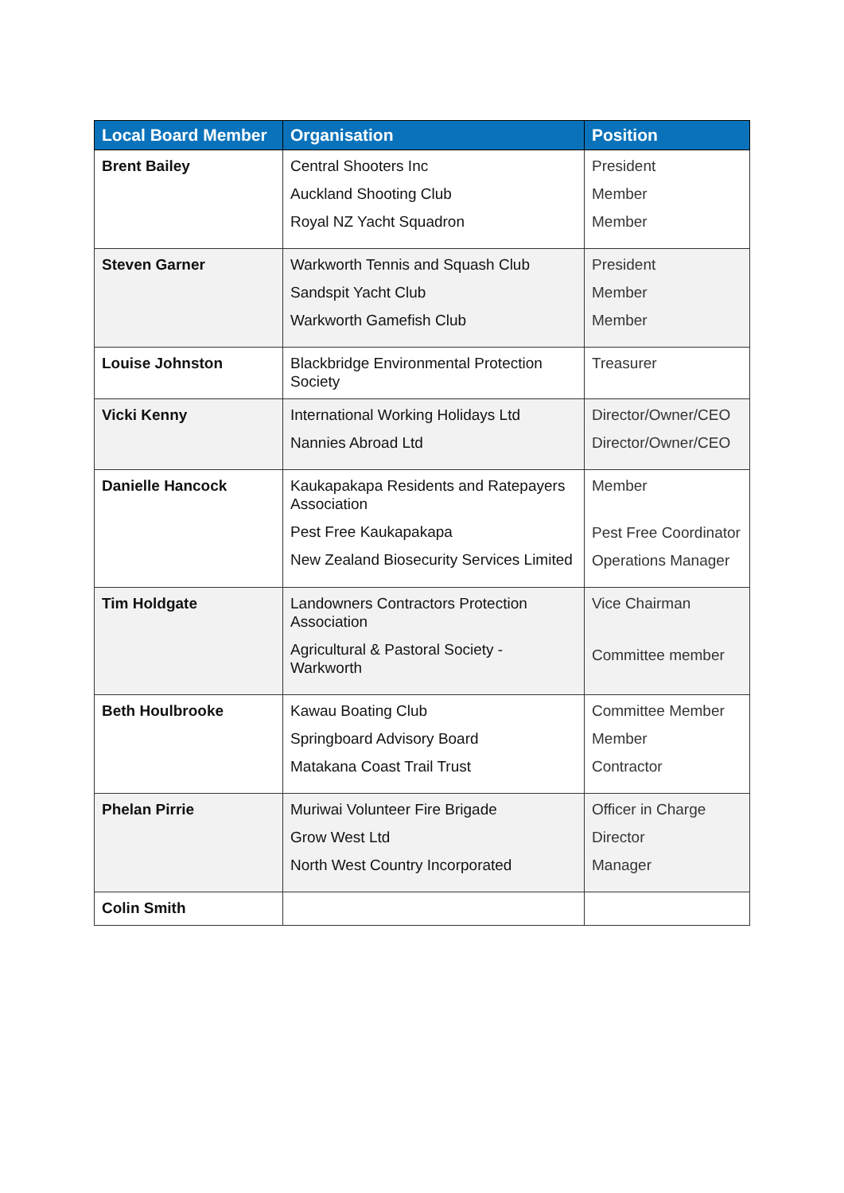| Local Board Member | Organisation | Position |
| --- | --- | --- |
| Brent Bailey | Central Shooters Inc Auckland Shooting Club Royal NZ Yacht Squadron | President Member Member |
| Steven Garner | Warkworth Tennis and Squash Club Sandspit Yacht Club Warkworth Gamefish Club | President Member Member |
| Louise Johnston | Blackbridge Environmental Protection Society | Treasurer |
| Vicki Kenny | International Working Holidays Ltd Nannies Abroad Ltd | Director/Owner/CEO Director/Owner/CEO |
| Danielle Hancock | Kaukapakapa Residents and Ratepayers Association Pest Free Kaukapakapa New Zealand Biosecurity Services Limited | Member Pest Free Coordinator Operations Manager |
| Tim Holdgate | Landowners Contractors Protection Association Agricultural & Pastoral Society - Warkworth | Vice Chairman Committee member |
| Beth Houlbrooke | Kawau Boating Club Springboard Advisory Board Matakana Coast Trail Trust | Committee Member Member Contractor |
| Phelan Pirrie | Muriwai Volunteer Fire Brigade Grow West Ltd North West Country Incorporated | Officer in Charge Director Manager |
| Colin Smith | | |